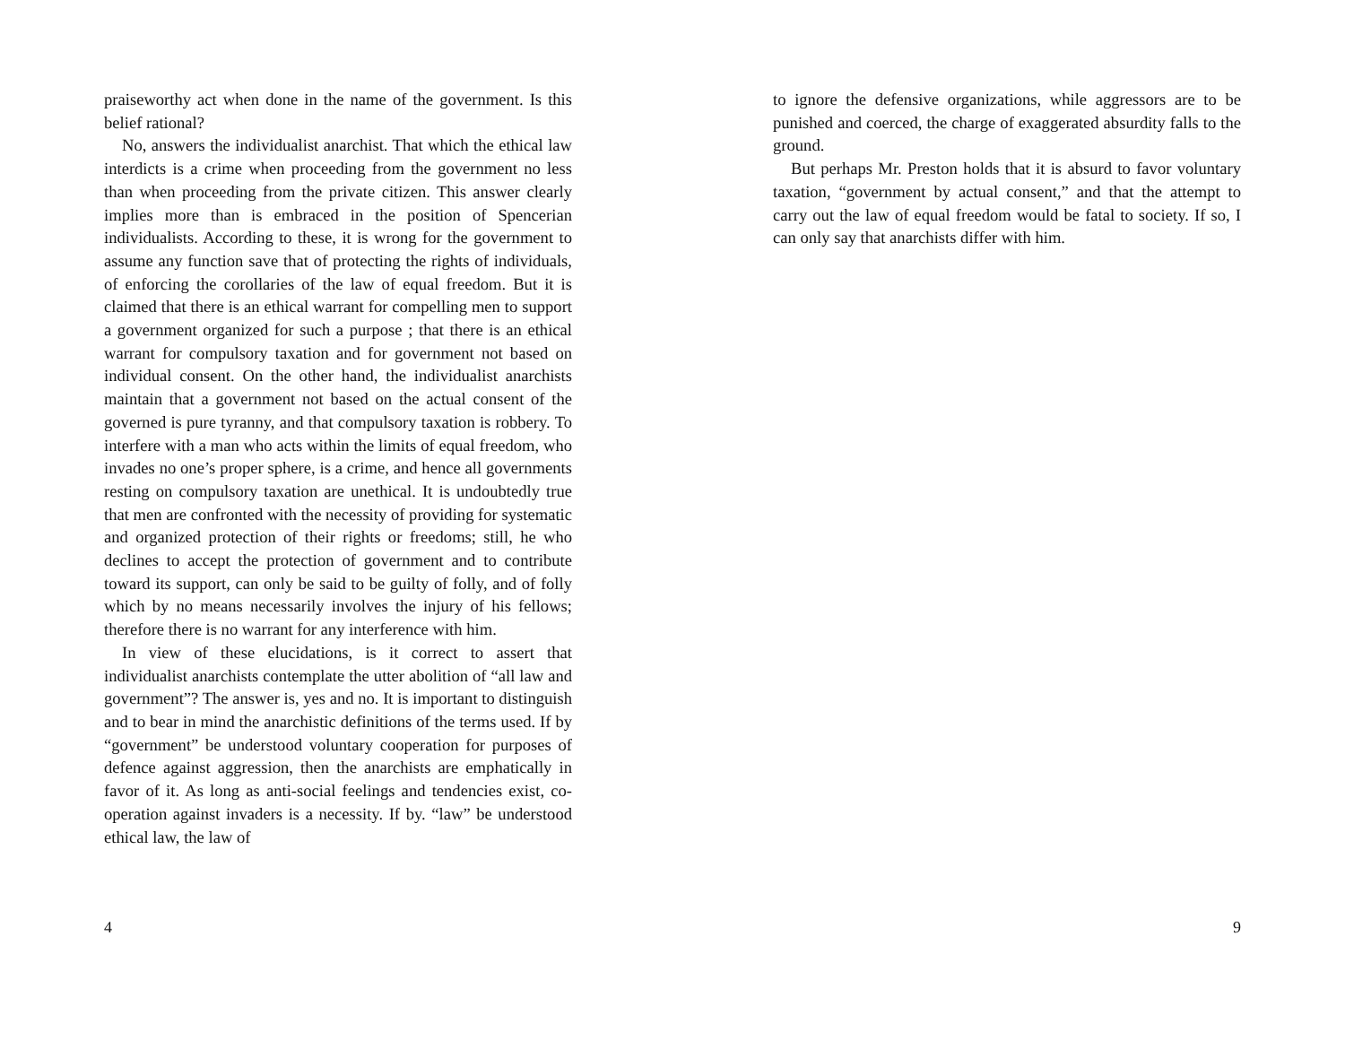praiseworthy act when done in the name of the government. Is this belief rational?
No, answers the individualist anarchist. That which the ethical law interdicts is a crime when proceeding from the government no less than when proceeding from the private citizen. This answer clearly implies more than is embraced in the position of Spencerian individualists. According to these, it is wrong for the government to assume any function save that of protecting the rights of individuals, of enforcing the corollaries of the law of equal freedom. But it is claimed that there is an ethical warrant for compelling men to support a government organized for such a purpose ; that there is an ethical warrant for compulsory taxation and for government not based on individual consent. On the other hand, the individualist anarchists maintain that a government not based on the actual consent of the governed is pure tyranny, and that compulsory taxation is robbery. To interfere with a man who acts within the limits of equal freedom, who invades no one’s proper sphere, is a crime, and hence all governments resting on compulsory taxation are unethical. It is undoubtedly true that men are confronted with the necessity of providing for systematic and organized protection of their rights or freedoms; still, he who declines to accept the protection of government and to contribute toward its support, can only be said to be guilty of folly, and of folly which by no means necessarily involves the injury of his fellows; therefore there is no warrant for any interference with him.
In view of these elucidations, is it correct to assert that individualist anarchists contemplate the utter abolition of “all law and government”? The answer is, yes and no. It is important to distinguish and to bear in mind the anarchistic definitions of the terms used. If by “government” be understood voluntary cooperation for purposes of defence against aggression, then the anarchists are emphatically in favor of it. As long as anti-social feelings and tendencies exist, co-operation against invaders is a necessity. If by. “law” be understood ethical law, the law of
4
to ignore the defensive organizations, while aggressors are to be punished and coerced, the charge of exaggerated absurdity falls to the ground.
But perhaps Mr. Preston holds that it is absurd to favor voluntary taxation, “government by actual consent,” and that the attempt to carry out the law of equal freedom would be fatal to society. If so, I can only say that anarchists differ with him.
9